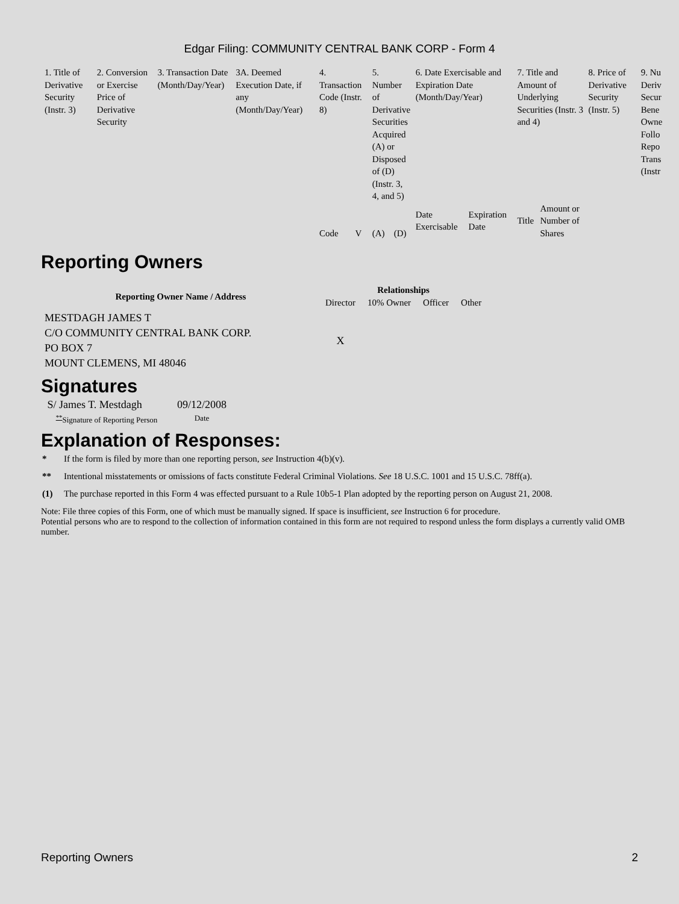Edgar Filing: COMMUNITY CENTRAL BANK CORP - Form 4
| 1. Title of Derivative Security (Instr. 3) | 2. Conversion or Exercise Price of Derivative Security | 3. Transaction Date (Month/Day/Year) | 3A. Deemed Execution Date, if any (Month/Day/Year) | 4. Transaction Code (Instr. 8) | | 5. Number of Derivative Securities Acquired (A) or Disposed of (D) (Instr. 3, 4, and 5) | | 6. Date Exercisable and Expiration Date (Month/Day/Year) | | 7. Title and Amount of Underlying Securities (Instr. 3 and 4) | | 8. Price of Derivative Security (Instr. 5) | 9. Nu Deriv Secur Bene Owne Follo Repo Trans (Instr |
| | | | | Code | V | (A) | (D) | Date Exercisable | Expiration Date | Title | Amount or Number of Shares | | |
Reporting Owners
| Reporting Owner Name / Address | Relationships | | | |
| --- | --- | --- | --- | --- |
| | Director | 10% Owner | Officer | Other |
| MESTDAGH JAMES T C/O COMMUNITY CENTRAL BANK CORP. PO BOX 7 MOUNT CLEMENS, MI 48046 | X | | | |
Signatures
| S/ James T. Mestdagh | 09/12/2008 |
| <sup>**</sup> Signature of Reporting Person | Date |
Explanation of Responses:
* If the form is filed by more than one reporting person, see Instruction 4(b)(v).
** Intentional misstatements or omissions of facts constitute Federal Criminal Violations. See 18 U.S.C. 1001 and 15 U.S.C. 78ff(a).
(1) The purchase reported in this Form 4 was effected pursuant to a Rule 10b5-1 Plan adopted by the reporting person on August 21, 2008.
Note: File three copies of this Form, one of which must be manually signed. If space is insufficient, see Instruction 6 for procedure.
Potential persons who are to respond to the collection of information contained in this form are not required to respond unless the form displays a currently valid OMB number.
Reporting Owners 2